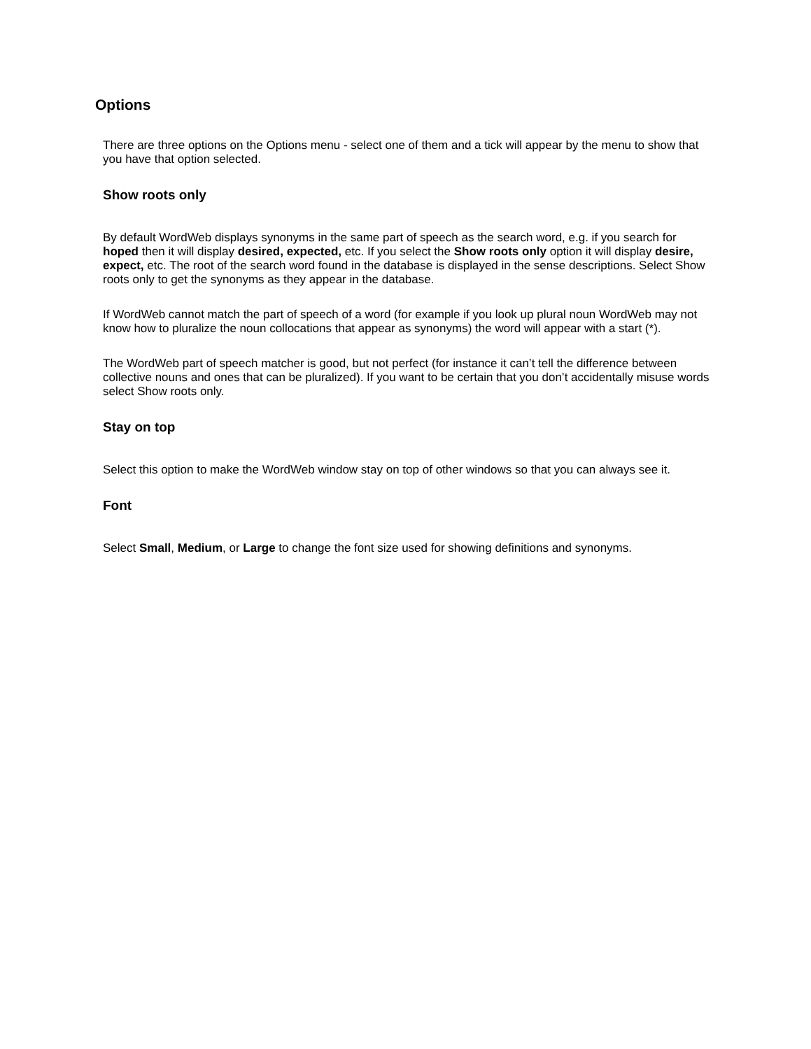Options
There are three options on the Options menu - select one of them and a tick will appear by the menu to show that you have that option selected.
Show roots only
By default WordWeb displays synonyms in the same part of speech as the search word, e.g. if you search for hoped then it will display desired, expected, etc. If you select the Show roots only option it will display desire, expect, etc. The root of the search word found in the database is displayed in the sense descriptions. Select Show roots only to get the synonyms as they appear in the database.
If WordWeb cannot match the part of speech of a word (for example if you look up plural noun WordWeb may not know how to pluralize the noun collocations that appear as synonyms) the word will appear with a start (*).
The WordWeb part of speech matcher is good, but not perfect (for instance it can’t tell the difference between collective nouns and ones that can be pluralized). If you want to be certain that you don’t accidentally misuse words select Show roots only.
Stay on top
Select this option to make the WordWeb window stay on top of other windows so that you can always see it.
Font
Select Small, Medium, or Large to change the font size used for showing definitions and synonyms.